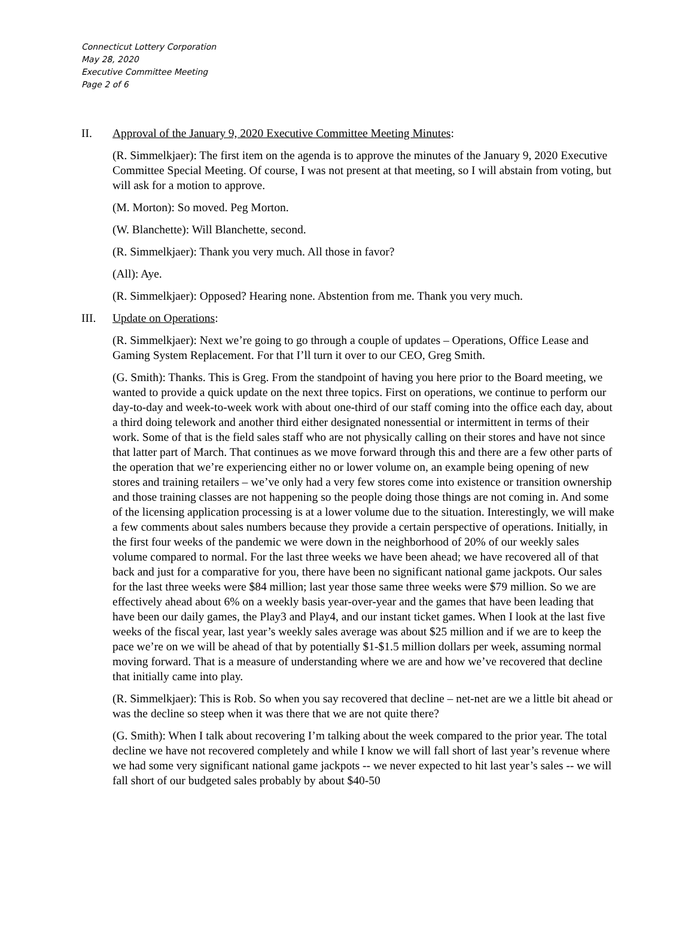Connecticut Lottery Corporation
May 28, 2020
Executive Committee Meeting
Page 2 of 6
II. Approval of the January 9, 2020 Executive Committee Meeting Minutes:
(R. Simmelkjaer): The first item on the agenda is to approve the minutes of the January 9, 2020 Executive Committee Special Meeting. Of course, I was not present at that meeting, so I will abstain from voting, but will ask for a motion to approve.
(M. Morton): So moved. Peg Morton.
(W. Blanchette): Will Blanchette, second.
(R. Simmelkjaer): Thank you very much. All those in favor?
(All): Aye.
(R. Simmelkjaer): Opposed? Hearing none. Abstention from me. Thank you very much.
III. Update on Operations:
(R. Simmelkjaer): Next we’re going to go through a couple of updates – Operations, Office Lease and Gaming System Replacement. For that I’ll turn it over to our CEO, Greg Smith.
(G. Smith): Thanks. This is Greg. From the standpoint of having you here prior to the Board meeting, we wanted to provide a quick update on the next three topics. First on operations, we continue to perform our day-to-day and week-to-week work with about one-third of our staff coming into the office each day, about a third doing telework and another third either designated nonessential or intermittent in terms of their work. Some of that is the field sales staff who are not physically calling on their stores and have not since that latter part of March. That continues as we move forward through this and there are a few other parts of the operation that we’re experiencing either no or lower volume on, an example being opening of new stores and training retailers – we’ve only had a very few stores come into existence or transition ownership and those training classes are not happening so the people doing those things are not coming in. And some of the licensing application processing is at a lower volume due to the situation. Interestingly, we will make a few comments about sales numbers because they provide a certain perspective of operations. Initially, in the first four weeks of the pandemic we were down in the neighborhood of 20% of our weekly sales volume compared to normal. For the last three weeks we have been ahead; we have recovered all of that back and just for a comparative for you, there have been no significant national game jackpots. Our sales for the last three weeks were $84 million; last year those same three weeks were $79 million. So we are effectively ahead about 6% on a weekly basis year-over-year and the games that have been leading that have been our daily games, the Play3 and Play4, and our instant ticket games. When I look at the last five weeks of the fiscal year, last year’s weekly sales average was about $25 million and if we are to keep the pace we’re on we will be ahead of that by potentially $1-$1.5 million dollars per week, assuming normal moving forward. That is a measure of understanding where we are and how we’ve recovered that decline that initially came into play.
(R. Simmelkjaer): This is Rob. So when you say recovered that decline – net-net are we a little bit ahead or was the decline so steep when it was there that we are not quite there?
(G. Smith): When I talk about recovering I’m talking about the week compared to the prior year. The total decline we have not recovered completely and while I know we will fall short of last year’s revenue where we had some very significant national game jackpots -- we never expected to hit last year’s sales -- we will fall short of our budgeted sales probably by about $40-50